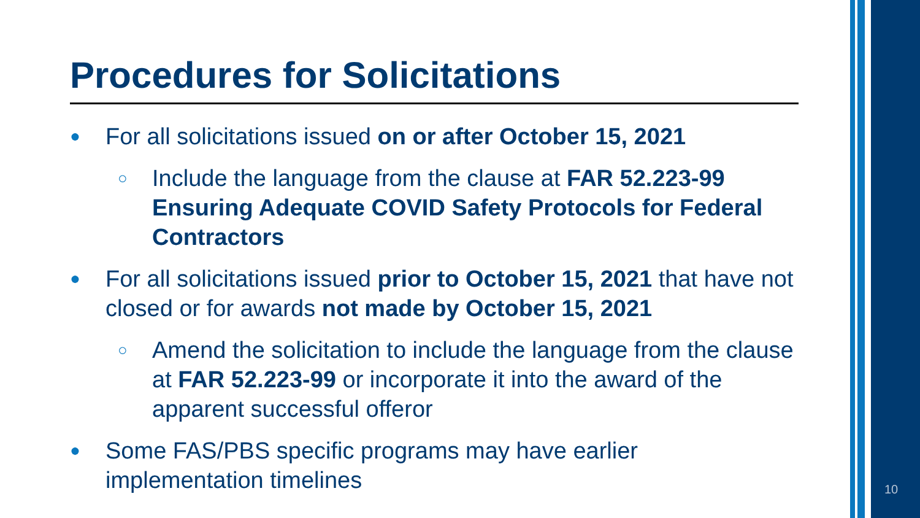Procedures for Solicitations
● For all solicitations issued on or after October 15, 2021
○ Include the language from the clause at FAR 52.223-99 Ensuring Adequate COVID Safety Protocols for Federal Contractors
● For all solicitations issued prior to October 15, 2021 that have not closed or for awards not made by October 15, 2021
○ Amend the solicitation to include the language from the clause at FAR 52.223-99 or incorporate it into the award of the apparent successful offeror
● Some FAS/PBS specific programs may have earlier implementation timelines
10